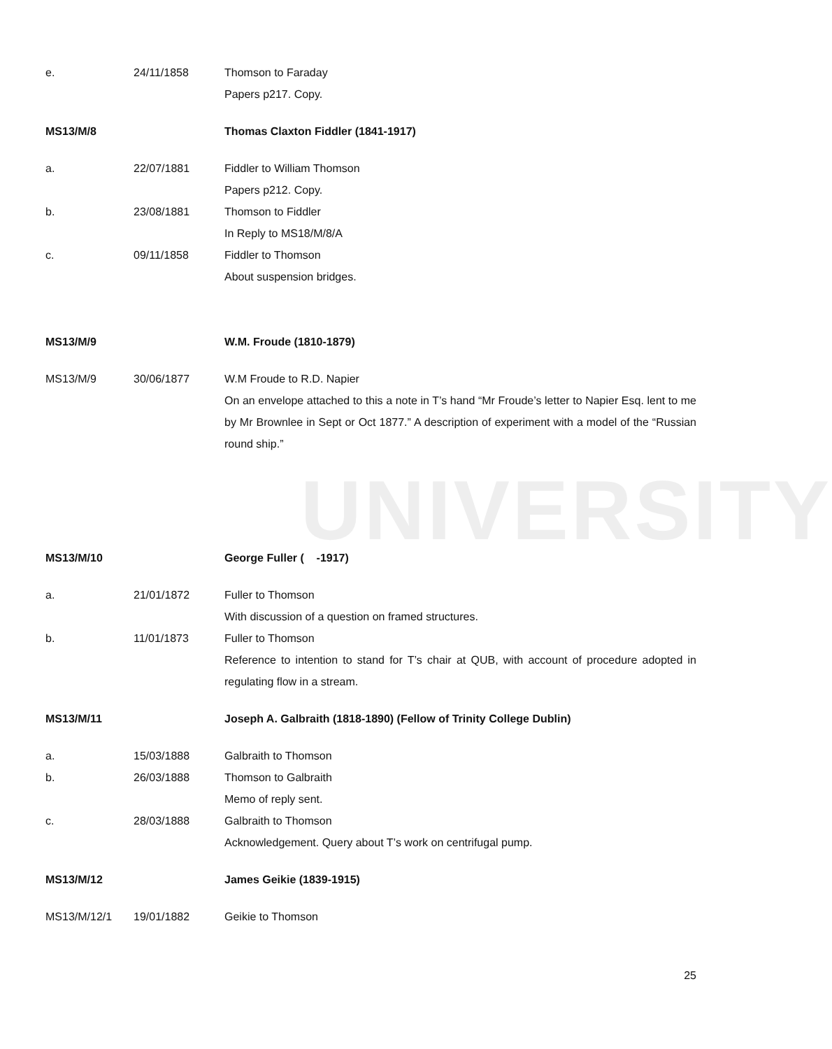UNIVERSITY
e. 24/11/1858 Thomson to Faraday
Papers p217. Copy.
MS13/M/8 Thomas Claxton Fiddler (1841-1917)
a. 22/07/1881 Fiddler to William Thomson
Papers p212. Copy.
b. 23/08/1881 Thomson to Fiddler
In Reply to MS18/M/8/A
c. 09/11/1858 Fiddler to Thomson
About suspension bridges.
MS13/M/9 W.M. Froude (1810-1879)
MS13/M/9 30/06/1877 W.M Froude to R.D. Napier
On an envelope attached to this a note in T’s hand “Mr Froude’s letter to Napier Esq. lent to me by Mr Brownlee in Sept or Oct 1877.” A description of experiment with a model of the “Russian round ship.”
MS13/M/10 George Fuller ( -1917)
a. 21/01/1872 Fuller to Thomson
With discussion of a question on framed structures.
b. 11/01/1873 Fuller to Thomson
Reference to intention to stand for T’s chair at QUB, with account of procedure adopted in regulating flow in a stream.
MS13/M/11 Joseph A. Galbraith (1818-1890) (Fellow of Trinity College Dublin)
a. 15/03/1888 Galbraith to Thomson
b. 26/03/1888 Thomson to Galbraith
Memo of reply sent.
c. 28/03/1888 Galbraith to Thomson
Acknowledgement. Query about T’s work on centrifugal pump.
MS13/M/12 James Geikie (1839-1915)
MS13/M/12/1 19/01/1882 Geikie to Thomson
25